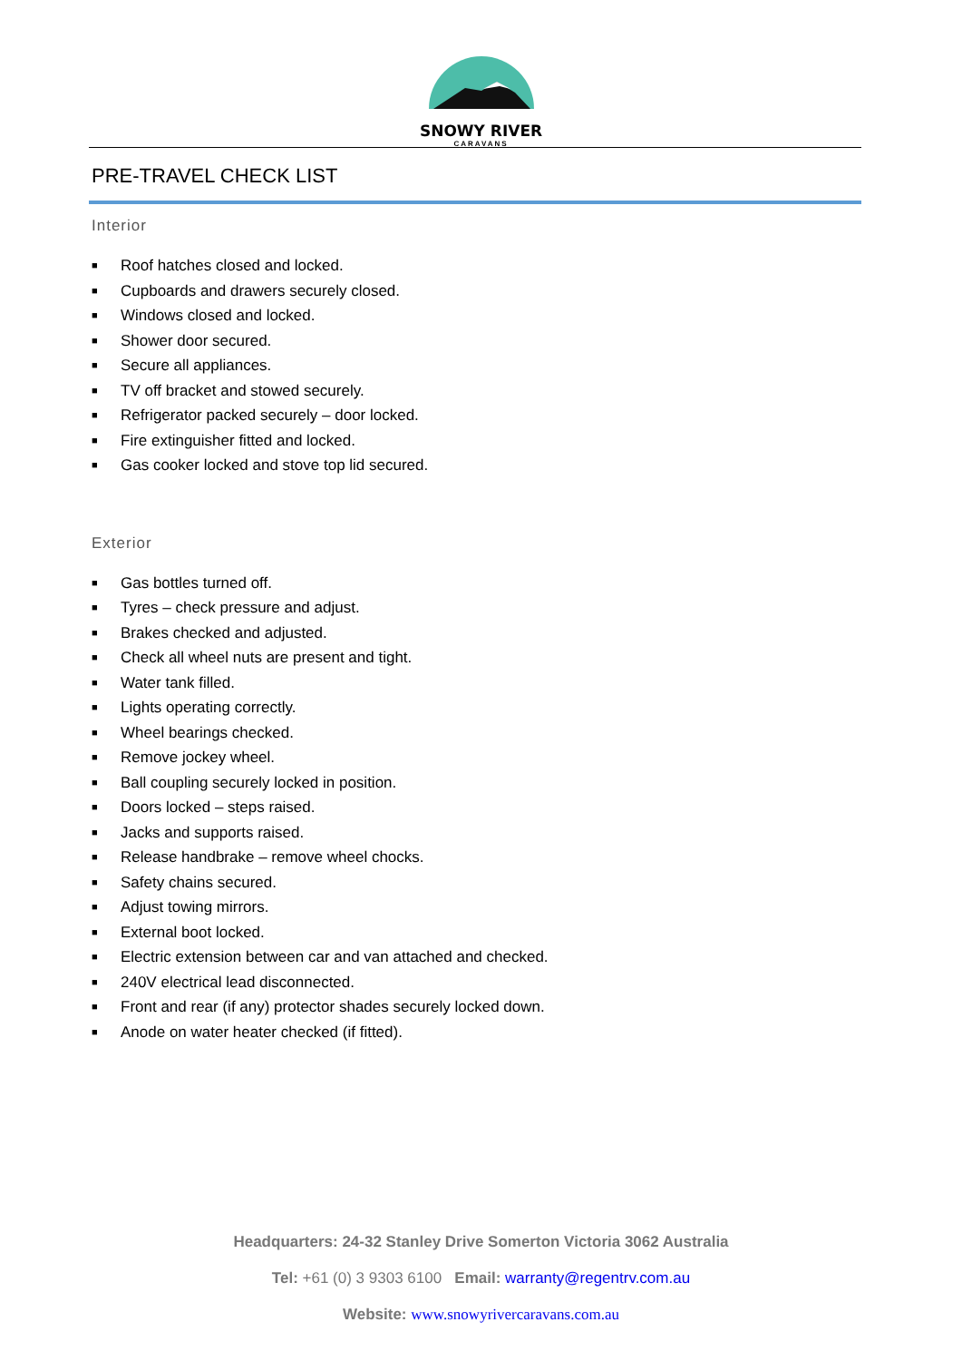SNOWY RIVER
CARAVANS
PRE-TRAVEL CHECK LIST
Interior
■ Roof hatches closed and locked.
■ Cupboards and drawers securely closed.
■ Windows closed and locked.
■ Shower door secured.
■ Secure all appliances.
■ TV off bracket and stowed securely.
■ Refrigerator packed securely – door locked.
■ Fire extinguisher fitted and locked.
■ Gas cooker locked and stove top lid secured.
Exterior
■ Gas bottles turned off.
■ Tyres – check pressure and adjust.
■ Brakes checked and adjusted.
■ Check all wheel nuts are present and tight.
■ Water tank filled.
■ Lights operating correctly.
■ Wheel bearings checked.
■ Remove jockey wheel.
■ Ball coupling securely locked in position.
■ Doors locked – steps raised.
■ Jacks and supports raised.
■ Release handbrake – remove wheel chocks.
■ Safety chains secured.
■ Adjust towing mirrors.
■ External boot locked.
■ Electric extension between car and van attached and checked.
■ 240V electrical lead disconnected.
■ Front and rear (if any) protector shades securely locked down.
■ Anode on water heater checked (if fitted).
Headquarters: 24-32 Stanley Drive Somerton Victoria 3062 Australia
Tel: +61 (0) 3 9303 6100 Email: warranty@regentrv.com.au
Website: www.snowyrivercaravans.com.au